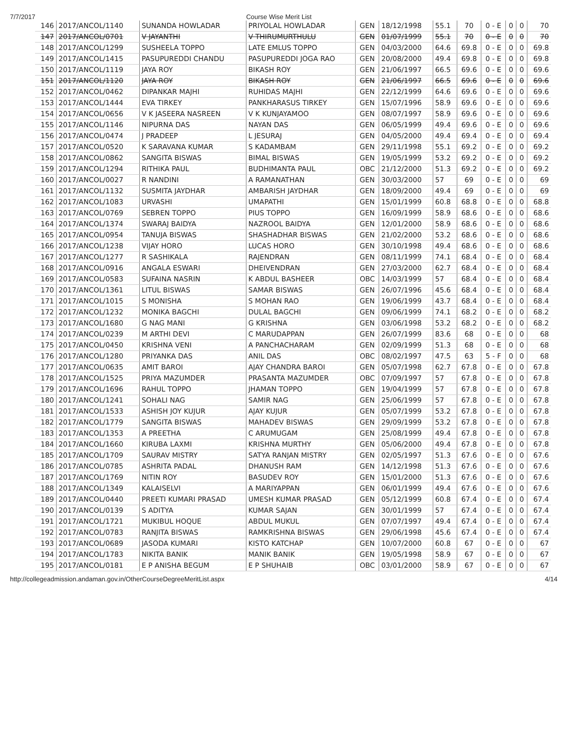7/7/2017 Course Wise Merit List
| 146 | 2017/ANCOL/1140 | SUNANDA HOWLADAR | PRIYOLAL HOWLADAR | GEN | 18/12/1998 | 55.1 | 70 | 0 - E | 0 | 0 | 70 |
| 147 | 2017/ANCOL/0701 | V JAYANTHI | V THIRUMURTHULU | GEN | 01/07/1999 | 55.1 | 70 | 0 - E | 0 | 0 | 70 |
| 148 | 2017/ANCOL/1299 | SUSHEELA TOPPO | LATE EMLUS TOPPO | GEN | 04/03/2000 | 64.6 | 69.8 | 0 - E | 0 | 0 | 69.8 |
| 149 | 2017/ANCOL/1415 | PASUPUREDDI CHANDU | PASUPUREDDI JOGA RAO | GEN | 20/08/2000 | 49.4 | 69.8 | 0 - E | 0 | 0 | 69.8 |
| 150 | 2017/ANCOL/1119 | JAYA ROY | BIKASH ROY | GEN | 21/06/1997 | 66.5 | 69.6 | 0 - E | 0 | 0 | 69.6 |
| 151 | 2017/ANCOL/1120 | JAYA ROY | BIKASH ROY | GEN | 21/06/1997 | 66.5 | 69.6 | 0 - E | 0 | 0 | 69.6 |
| 152 | 2017/ANCOL/0462 | DIPANKAR MAJHI | RUHIDAS MAJHI | GEN | 22/12/1999 | 64.6 | 69.6 | 0 - E | 0 | 0 | 69.6 |
| 153 | 2017/ANCOL/1444 | EVA TIRKEY | PANKHARASUS TIRKEY | GEN | 15/07/1996 | 58.9 | 69.6 | 0 - E | 0 | 0 | 69.6 |
| 154 | 2017/ANCOL/0656 | V K JASEERA NASREEN | V K KUNJAYAMOO | GEN | 08/07/1997 | 58.9 | 69.6 | 0 - E | 0 | 0 | 69.6 |
| 155 | 2017/ANCOL/1146 | NIPURNA DAS | NAYAN DAS | GEN | 06/05/1999 | 49.4 | 69.6 | 0 - E | 0 | 0 | 69.6 |
| 156 | 2017/ANCOL/0474 | J PRADEEP | L JESURAJ | GEN | 04/05/2000 | 49.4 | 69.4 | 0 - E | 0 | 0 | 69.4 |
| 157 | 2017/ANCOL/0520 | K SARAVANA KUMAR | S KADAMBAM | GEN | 29/11/1998 | 55.1 | 69.2 | 0 - E | 0 | 0 | 69.2 |
| 158 | 2017/ANCOL/0862 | SANGITA BISWAS | BIMAL BISWAS | GEN | 19/05/1999 | 53.2 | 69.2 | 0 - E | 0 | 0 | 69.2 |
| 159 | 2017/ANCOL/1294 | RITHIKA PAUL | BUDHIMANTA PAUL | OBC | 21/12/2000 | 51.3 | 69.2 | 0 - E | 0 | 0 | 69.2 |
| 160 | 2017/ANCOL/0027 | R NANDINI | A RAMANATHAN | GEN | 30/03/2000 | 57 | 69 | 0 - E | 0 | 0 | 69 |
| 161 | 2017/ANCOL/1132 | SUSMITA JAYDHAR | AMBARISH JAYDHAR | GEN | 18/09/2000 | 49.4 | 69 | 0 - E | 0 | 0 | 69 |
| 162 | 2017/ANCOL/1083 | URVASHI | UMAPATHI | GEN | 15/01/1999 | 60.8 | 68.8 | 0 - E | 0 | 0 | 68.8 |
| 163 | 2017/ANCOL/0769 | SEBREN TOPPO | PIUS TOPPO | GEN | 16/09/1999 | 58.9 | 68.6 | 0 - E | 0 | 0 | 68.6 |
| 164 | 2017/ANCOL/1374 | SWARAJ BAIDYA | NAZROOL BAIDYA | GEN | 12/01/2000 | 58.9 | 68.6 | 0 - E | 0 | 0 | 68.6 |
| 165 | 2017/ANCOL/0954 | TANUJA BISWAS | SHASHADHAR BISWAS | GEN | 21/02/2000 | 53.2 | 68.6 | 0 - E | 0 | 0 | 68.6 |
| 166 | 2017/ANCOL/1238 | VIJAY HORO | LUCAS HORO | GEN | 30/10/1998 | 49.4 | 68.6 | 0 - E | 0 | 0 | 68.6 |
| 167 | 2017/ANCOL/1277 | R SASHIKALA | RAJENDRAN | GEN | 08/11/1999 | 74.1 | 68.4 | 0 - E | 0 | 0 | 68.4 |
| 168 | 2017/ANCOL/0916 | ANGALA ESWARI | DHEIVENDRAN | GEN | 27/03/2000 | 62.7 | 68.4 | 0 - E | 0 | 0 | 68.4 |
| 169 | 2017/ANCOL/0583 | SUFAINA NASRIN | K ABDUL BASHEER | OBC | 14/03/1999 | 57 | 68.4 | 0 - E | 0 | 0 | 68.4 |
| 170 | 2017/ANCOL/1361 | LITUL BISWAS | SAMAR BISWAS | GEN | 26/07/1996 | 45.6 | 68.4 | 0 - E | 0 | 0 | 68.4 |
| 171 | 2017/ANCOL/1015 | S MONISHA | S MOHAN RAO | GEN | 19/06/1999 | 43.7 | 68.4 | 0 - E | 0 | 0 | 68.4 |
| 172 | 2017/ANCOL/1232 | MONIKA BAGCHI | DULAL BAGCHI | GEN | 09/06/1999 | 74.1 | 68.2 | 0 - E | 0 | 0 | 68.2 |
| 173 | 2017/ANCOL/1680 | G NAG MANI | G KRISHNA | GEN | 03/06/1998 | 53.2 | 68.2 | 0 - E | 0 | 0 | 68.2 |
| 174 | 2017/ANCOL/0239 | M ARTHI DEVI | C MARUDAPPAN | GEN | 26/07/1999 | 83.6 | 68 | 0 - E | 0 | 0 | 68 |
| 175 | 2017/ANCOL/0450 | KRISHNA VENI | A PANCHACHARAM | GEN | 02/09/1999 | 51.3 | 68 | 0 - E | 0 | 0 | 68 |
| 176 | 2017/ANCOL/1280 | PRIYANKA DAS | ANIL DAS | OBC | 08/02/1997 | 47.5 | 63 | 5 - F | 0 | 0 | 68 |
| 177 | 2017/ANCOL/0635 | AMIT BAROI | AJAY CHANDRA BAROI | GEN | 05/07/1998 | 62.7 | 67.8 | 0 - E | 0 | 0 | 67.8 |
| 178 | 2017/ANCOL/1525 | PRIYA MAZUMDER | PRASANTA MAZUMDER | OBC | 07/09/1997 | 57 | 67.8 | 0 - E | 0 | 0 | 67.8 |
| 179 | 2017/ANCOL/1696 | RAHUL TOPPO | JHAMAN TOPPO | GEN | 19/04/1999 | 57 | 67.8 | 0 - E | 0 | 0 | 67.8 |
| 180 | 2017/ANCOL/1241 | SOHALI NAG | SAMIR NAG | GEN | 25/06/1999 | 57 | 67.8 | 0 - E | 0 | 0 | 67.8 |
| 181 | 2017/ANCOL/1533 | ASHISH JOY KUJUR | AJAY KUJUR | GEN | 05/07/1999 | 53.2 | 67.8 | 0 - E | 0 | 0 | 67.8 |
| 182 | 2017/ANCOL/1779 | SANGITA BISWAS | MAHADEV BISWAS | GEN | 29/09/1999 | 53.2 | 67.8 | 0 - E | 0 | 0 | 67.8 |
| 183 | 2017/ANCOL/1353 | A PREETHA | C ARUMUGAM | GEN | 25/08/1999 | 49.4 | 67.8 | 0 - E | 0 | 0 | 67.8 |
| 184 | 2017/ANCOL/1660 | KIRUBA LAXMI | KRISHNA MURTHY | GEN | 05/06/2000 | 49.4 | 67.8 | 0 - E | 0 | 0 | 67.8 |
| 185 | 2017/ANCOL/1709 | SAURAV MISTRY | SATYA RANJAN MISTRY | GEN | 02/05/1997 | 51.3 | 67.6 | 0 - E | 0 | 0 | 67.6 |
| 186 | 2017/ANCOL/0785 | ASHRITA PADAL | DHANUSH RAM | GEN | 14/12/1998 | 51.3 | 67.6 | 0 - E | 0 | 0 | 67.6 |
| 187 | 2017/ANCOL/1769 | NITIN ROY | BASUDEV ROY | GEN | 15/01/2000 | 51.3 | 67.6 | 0 - E | 0 | 0 | 67.6 |
| 188 | 2017/ANCOL/1349 | KALAISELVI | A MARIYAPPAN | GEN | 06/01/1999 | 49.4 | 67.6 | 0 - E | 0 | 0 | 67.6 |
| 189 | 2017/ANCOL/0440 | PREETI KUMARI PRASAD | UMESH KUMAR PRASAD | GEN | 05/12/1999 | 60.8 | 67.4 | 0 - E | 0 | 0 | 67.4 |
| 190 | 2017/ANCOL/0139 | S ADITYA | KUMAR SAJAN | GEN | 30/01/1999 | 57 | 67.4 | 0 - E | 0 | 0 | 67.4 |
| 191 | 2017/ANCOL/1721 | MUKIBUL HOQUE | ABDUL MUKUL | GEN | 07/07/1997 | 49.4 | 67.4 | 0 - E | 0 | 0 | 67.4 |
| 192 | 2017/ANCOL/0783 | RANJITA BISWAS | RAMKRISHNA BISWAS | GEN | 29/06/1998 | 45.6 | 67.4 | 0 - E | 0 | 0 | 67.4 |
| 193 | 2017/ANCOL/0689 | JASODA KUMARI | KISTO KATCHAP | GEN | 10/07/2000 | 60.8 | 67 | 0 - E | 0 | 0 | 67 |
| 194 | 2017/ANCOL/1783 | NIKITA BANIK | MANIK BANIK | GEN | 19/05/1998 | 58.9 | 67 | 0 - E | 0 | 0 | 67 |
| 195 | 2017/ANCOL/0181 | E P ANISHA BEGUM | E P SHUHAIB | OBC | 03/01/2000 | 58.9 | 67 | 0 - E | 0 | 0 | 67 |
http://collegeadmission.andaman.gov.in/OtherCourseDegreeMeritList.aspx 4/14